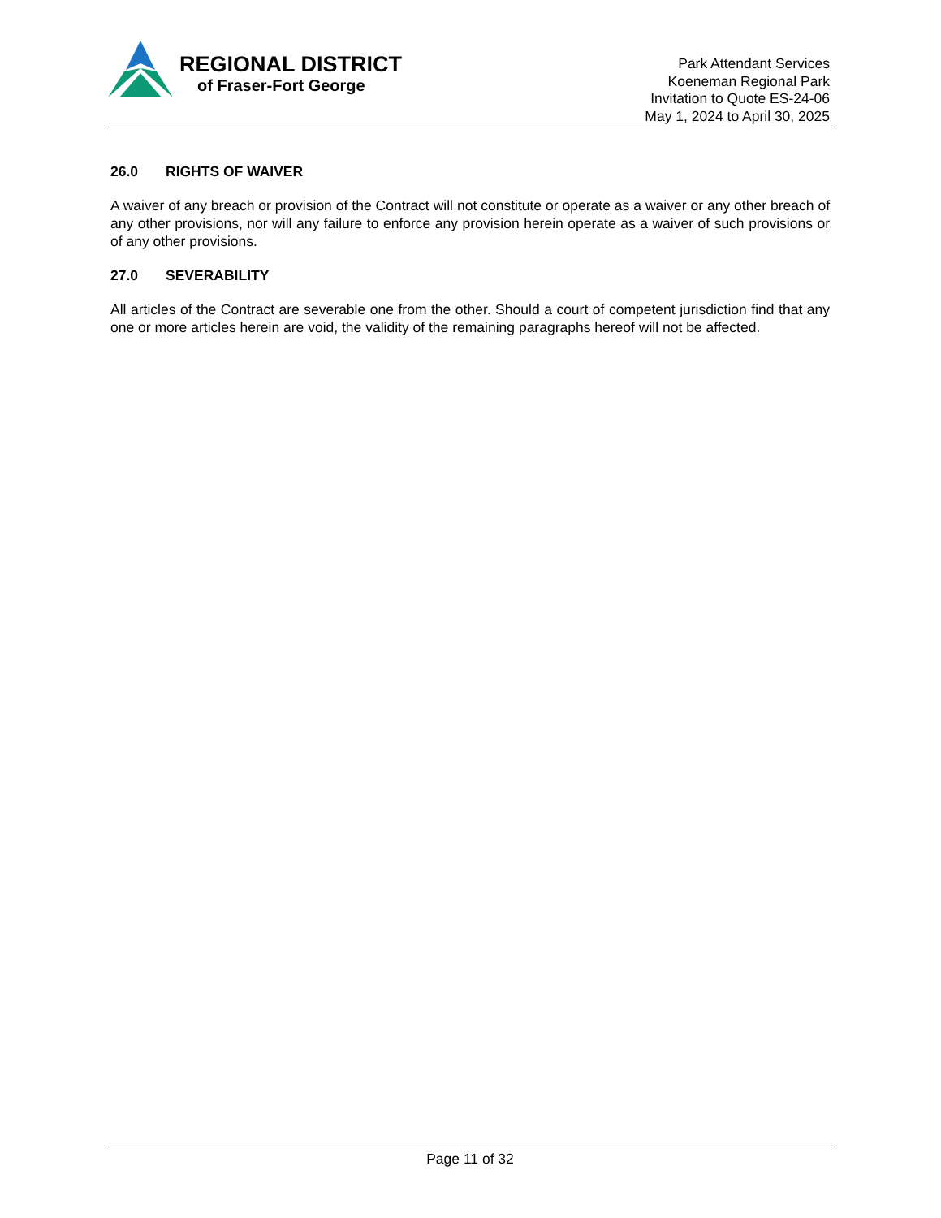REGIONAL DISTRICT
of Fraser-Fort George
Park Attendant Services
Koeneman Regional Park
Invitation to Quote ES-24-06
May 1, 2024 to April 30, 2025
26.0 RIGHTS OF WAIVER
A waiver of any breach or provision of the Contract will not constitute or operate as a waiver or any other breach of any other provisions, nor will any failure to enforce any provision herein operate as a waiver of such provisions or of any other provisions.
27.0 SEVERABILITY
All articles of the Contract are severable one from the other. Should a court of competent jurisdiction find that any one or more articles herein are void, the validity of the remaining paragraphs hereof will not be affected.
Page 11 of 32